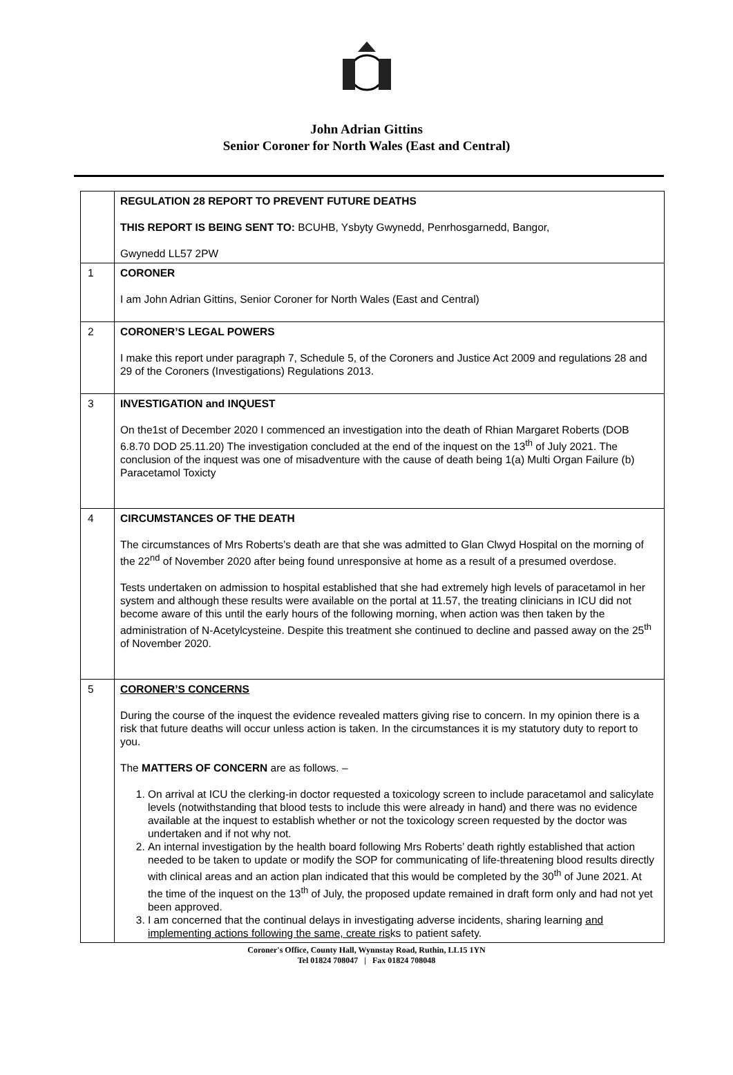John Adrian Gittins
Senior Coroner for North Wales (East and Central)
| | REGULATION 28 REPORT TO PREVENT FUTURE DEATHS THIS REPORT IS BEING SENT TO: BCUHB, Ysbyty Gwynedd, Penrhosgarnedd, Bangor, Gwynedd LL57 2PW |
| 1 | CORONER I am John Adrian Gittins, Senior Coroner for North Wales (East and Central) |
| 2 | CORONER’S LEGAL POWERS I make this report under paragraph 7, Schedule 5, of the Coroners and Justice Act 2009 and regulations 28 and 29 of the Coroners (Investigations) Regulations 2013. |
| 3 | INVESTIGATION and INQUEST On the1st of December 2020 I commenced an investigation into the death of Rhian Margaret Roberts (DOB 6.8.70 DOD 25.11.20) The investigation concluded at the end of the inquest on the 13<sup>th</sup> of July 2021. The conclusion of the inquest was one of misadventure with the cause of death being 1(a) Multi Organ Failure (b) Paracetamol Toxicty |
| 4 | CIRCUMSTANCES OF THE DEATH The circumstances of Mrs Roberts’s death are that she was admitted to Glan Clwyd Hospital on the morning of the 22<sup>nd</sup> of November 2020 after being found unresponsive at home as a result of a presumed overdose. Tests undertaken on admission to hospital established that she had extremely high levels of paracetamol in her system and although these results were available on the portal at 11.57, the treating clinicians in ICU did not become aware of this until the early hours of the following morning, when action was then taken by the administration of N-Acetylcysteine. Despite this treatment she continued to decline and passed away on the 25<sup>th</sup> of November 2020. |
| 5 | CORONER’S CONCERNS During the course of the inquest the evidence revealed matters giving rise to concern. In my opinion there is a risk that future deaths will occur unless action is taken. In the circumstances it is my statutory duty to report to you. The MATTERS OF CONCERN are as follows. – 1. On arrival at ICU the clerking-in doctor requested a toxicology screen to include paracetamol and salicylate levels (notwithstanding that blood tests to include this were already in hand) and there was no evidence available at the inquest to establish whether or not the toxicology screen requested by the doctor was undertaken and if not why not. 2. An internal investigation by the health board following Mrs Roberts’ death rightly established that action needed to be taken to update or modify the SOP for communicating of life-threatening blood results directly with clinical areas and an action plan indicated that this would be completed by the 30<sup>th</sup> of June 2021. At the time of the inquest on the 13<sup>th</sup> of July, the proposed update remained in draft form only and had not yet been approved. 3. I am concerned that the continual delays in investigating adverse incidents, sharing learning and implementing actions following the same, create ris ks to patient safety. |
Coroner's Office, County Hall, Wynnstay Road, Ruthin, LL15 1YN
Tel 01824 708047 | Fax 01824 708048